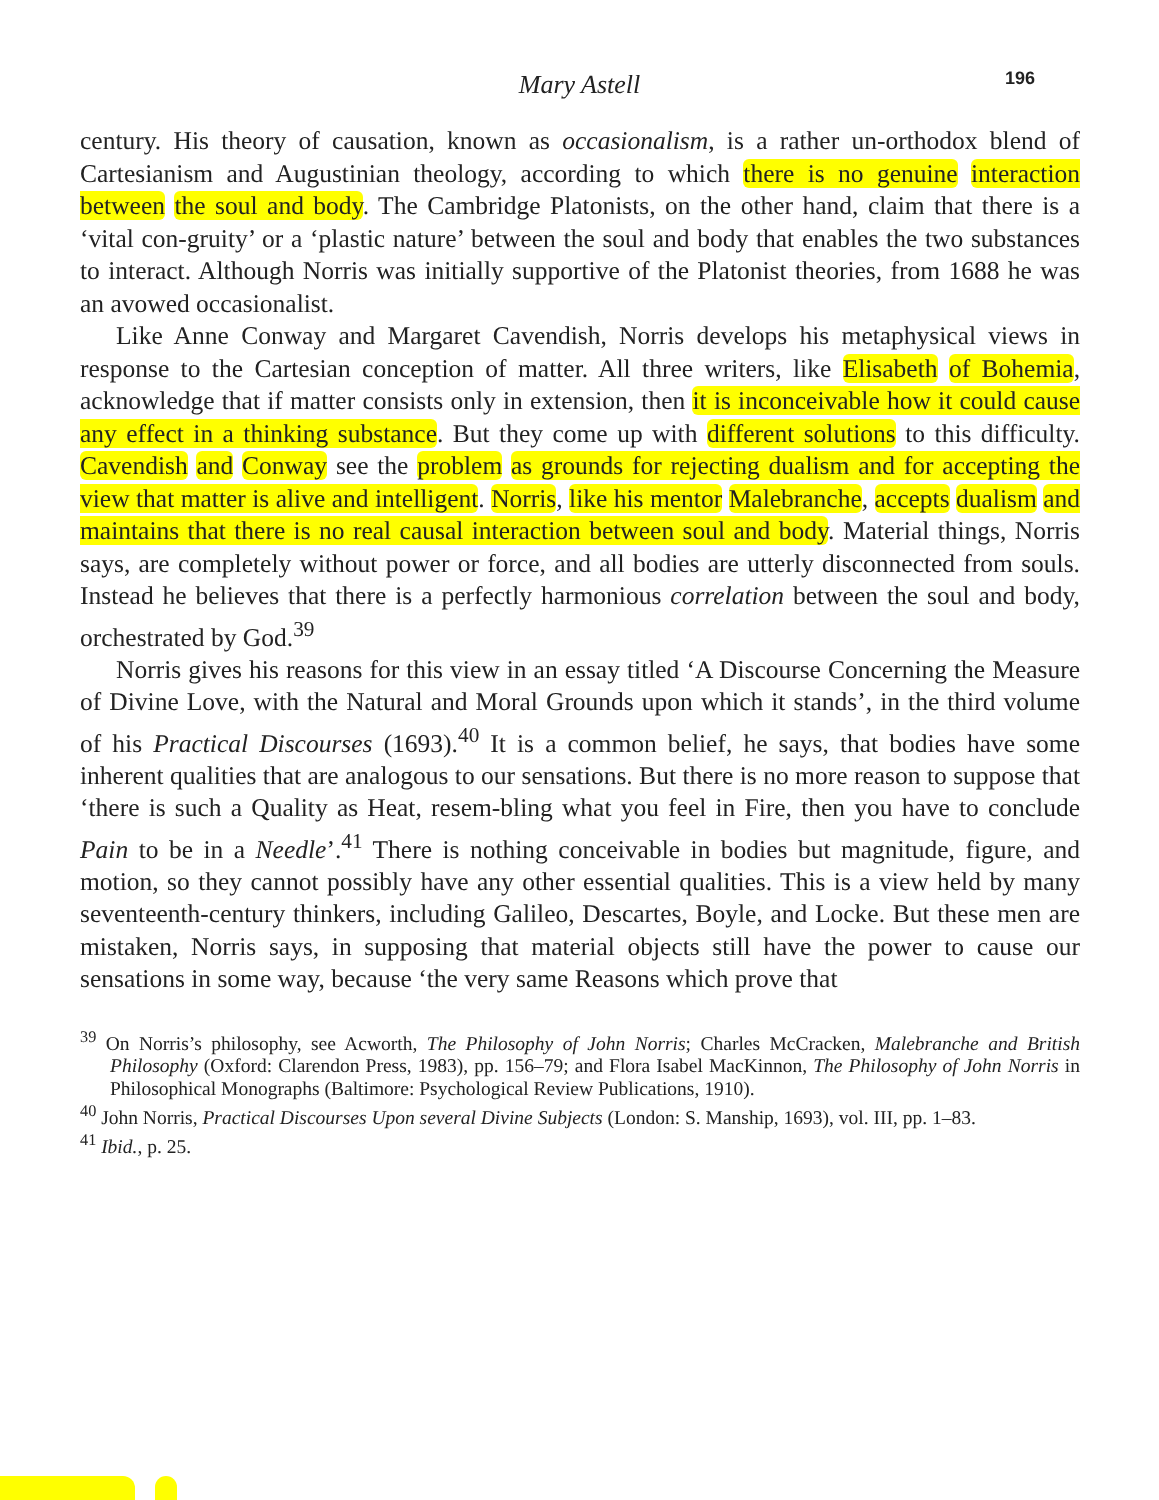Mary Astell 196
century. His theory of causation, known as occasionalism, is a rather un-orthodox blend of Cartesianism and Augustinian theology, according to which there is no genuine interaction between the soul and body. The Cambridge Platonists, on the other hand, claim that there is a ‘vital con-gruity’ or a ‘plastic nature’ between the soul and body that enables the two substances to interact. Although Norris was initially supportive of the Platonist theories, from 1688 he was an avowed occasionalist.
Like Anne Conway and Margaret Cavendish, Norris develops his metaphysical views in response to the Cartesian conception of matter. All three writers, like Elisabeth of Bohemia, acknowledge that if matter consists only in extension, then it is inconceivable how it could cause any effect in a thinking substance. But they come up with different solutions to this difficulty. Cavendish and Conway see the problem as grounds for rejecting dualism and for accepting the view that matter is alive and intelligent. Norris, like his mentor Malebranche, accepts dualism and maintains that there is no real causal interaction between soul and body. Material things, Norris says, are completely without power or force, and all bodies are utterly disconnected from souls. Instead he believes that there is a perfectly harmonious correlation between the soul and body, orchestrated by God.<sup>39</sup>
Norris gives his reasons for this view in an essay titled ‘A Discourse Concerning the Measure of Divine Love, with the Natural and Moral Grounds upon which it stands’, in the third volume of his Practical Discourses (1693).<sup>40</sup> It is a common belief, he says, that bodies have some inherent qualities that are analogous to our sensations. But there is no more reason to suppose that ‘there is such a Quality as Heat, resem-bling what you feel in Fire, then you have to conclude Pain to be in a Needle’.<sup>41</sup> There is nothing conceivable in bodies but magnitude, figure, and motion, so they cannot possibly have any other essential qualities. This is a view held by many seventeenth-century thinkers, including Galileo, Descartes, Boyle, and Locke. But these men are mistaken, Norris says, in supposing that material objects still have the power to cause our sensations in some way, because ‘the very same Reasons which prove that
<sup>39</sup> On Norris’s philosophy, see Acworth, The Philosophy of John Norris; Charles McCracken, Malebranche and British Philosophy (Oxford: Clarendon Press, 1983), pp. 156–79; and Flora Isabel MacKinnon, The Philosophy of John Norris in Philosophical Monographs (Baltimore: Psychological Review Publications, 1910).
<sup>40</sup> John Norris, Practical Discourses Upon several Divine Subjects (London: S. Manship, 1693), vol. III, pp. 1–83.
<sup>41</sup> Ibid., p. 25.